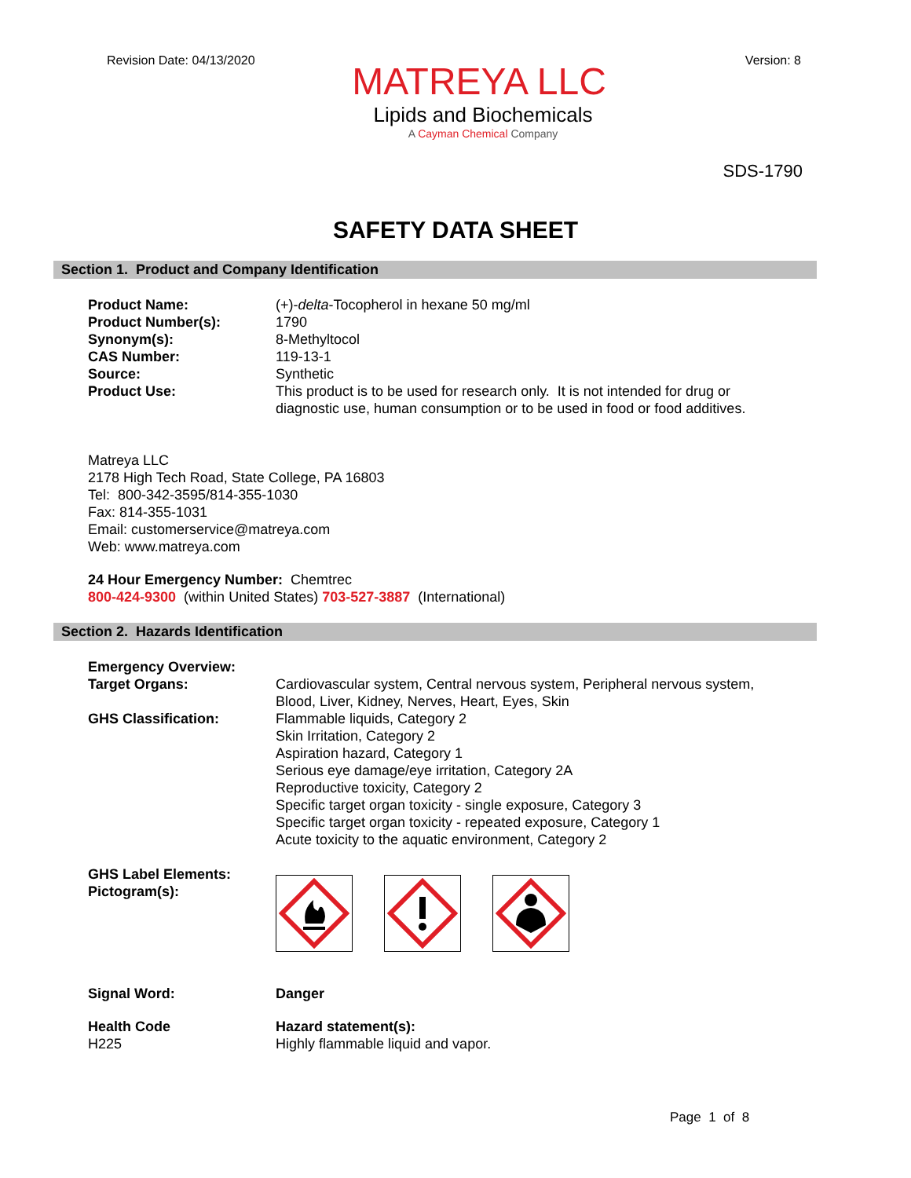Revision Date: 04/13/2020 Version: 8
MATREYA LLC
Lipids and Biochemicals
A Cayman Chemical Company
SDS-1790
SAFETY DATA SHEET
Section 1. Product and Company Identification
Product Name: (+)-delta-Tocopherol in hexane 50 mg/ml
Product Number(s): 1790
Synonym(s): 8-Methyltocol
CAS Number: 119-13-1
Source: Synthetic
Product Use: This product is to be used for research only. It is not intended for drug or diagnostic use, human consumption or to be used in food or food additives.
Matreya LLC
2178 High Tech Road, State College, PA 16803
Tel: 800-342-3595/814-355-1030
Fax: 814-355-1031
Email: customerservice@matreya.com
Web: www.matreya.com
24 Hour Emergency Number: Chemtrec
800-424-9300 (within United States) 703-527-3887 (International)
Section 2. Hazards Identification
Emergency Overview:
Target Organs: Cardiovascular system, Central nervous system, Peripheral nervous system, Blood, Liver, Kidney, Nerves, Heart, Eyes, Skin
GHS Classification: Flammable liquids, Category 2
Skin Irritation, Category 2
Aspiration hazard, Category 1
Serious eye damage/eye irritation, Category 2A
Reproductive toxicity, Category 2
Specific target organ toxicity - single exposure, Category 3
Specific target organ toxicity - repeated exposure, Category 1
Acute toxicity to the aquatic environment, Category 2
GHS Label Elements:
Pictogram(s):
Signal Word: Danger
Health Code
H225
Hazard statement(s):
Highly flammable liquid and vapor.
Page 1 of 8